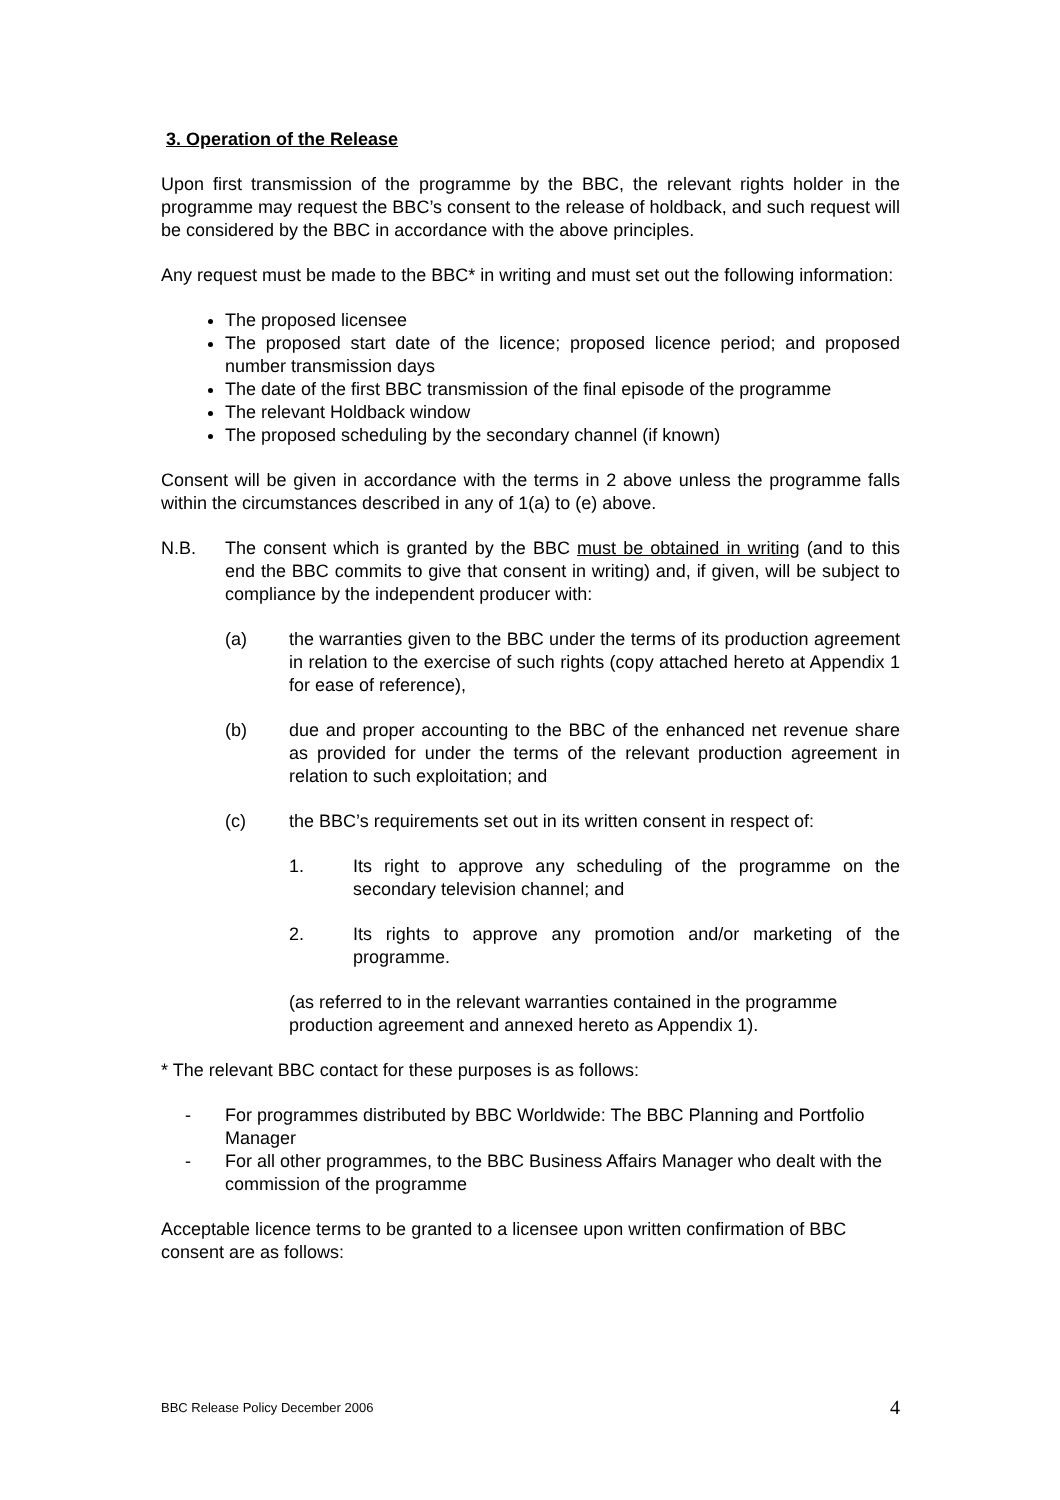3. Operation of the Release
Upon first transmission of the programme by the BBC, the relevant rights holder in the programme may request the BBC’s consent to the release of holdback, and such request will be considered by the BBC in accordance with the above principles.
Any request must be made to the BBC* in writing and must set out the following information:
The proposed licensee
The proposed start date of the licence; proposed licence period; and proposed number transmission days
The date of the first BBC transmission of the final episode of the programme
The relevant Holdback window
The proposed scheduling by the secondary channel (if known)
Consent will be given in accordance with the terms in 2 above unless the programme falls within the circumstances described in any of 1(a) to (e) above.
N.B. The consent which is granted by the BBC must be obtained in writing (and to this end the BBC commits to give that consent in writing) and, if given, will be subject to compliance by the independent producer with:
(a) the warranties given to the BBC under the terms of its production agreement in relation to the exercise of such rights (copy attached hereto at Appendix 1 for ease of reference),
(b) due and proper accounting to the BBC of the enhanced net revenue share as provided for under the terms of the relevant production agreement in relation to such exploitation; and
(c) the BBC’s requirements set out in its written consent in respect of:
1. Its right to approve any scheduling of the programme on the secondary television channel; and
2. Its rights to approve any promotion and/or marketing of the programme.
(as referred to in the relevant warranties contained in the programme production agreement and annexed hereto as Appendix 1).
* The relevant BBC contact for these purposes is as follows:
- For programmes distributed by BBC Worldwide: The BBC Planning and Portfolio Manager
- For all other programmes, to the BBC Business Affairs Manager who dealt with the commission of the programme
Acceptable licence terms to be granted to a licensee upon written confirmation of BBC consent are as follows:
BBC Release Policy December 2006 4